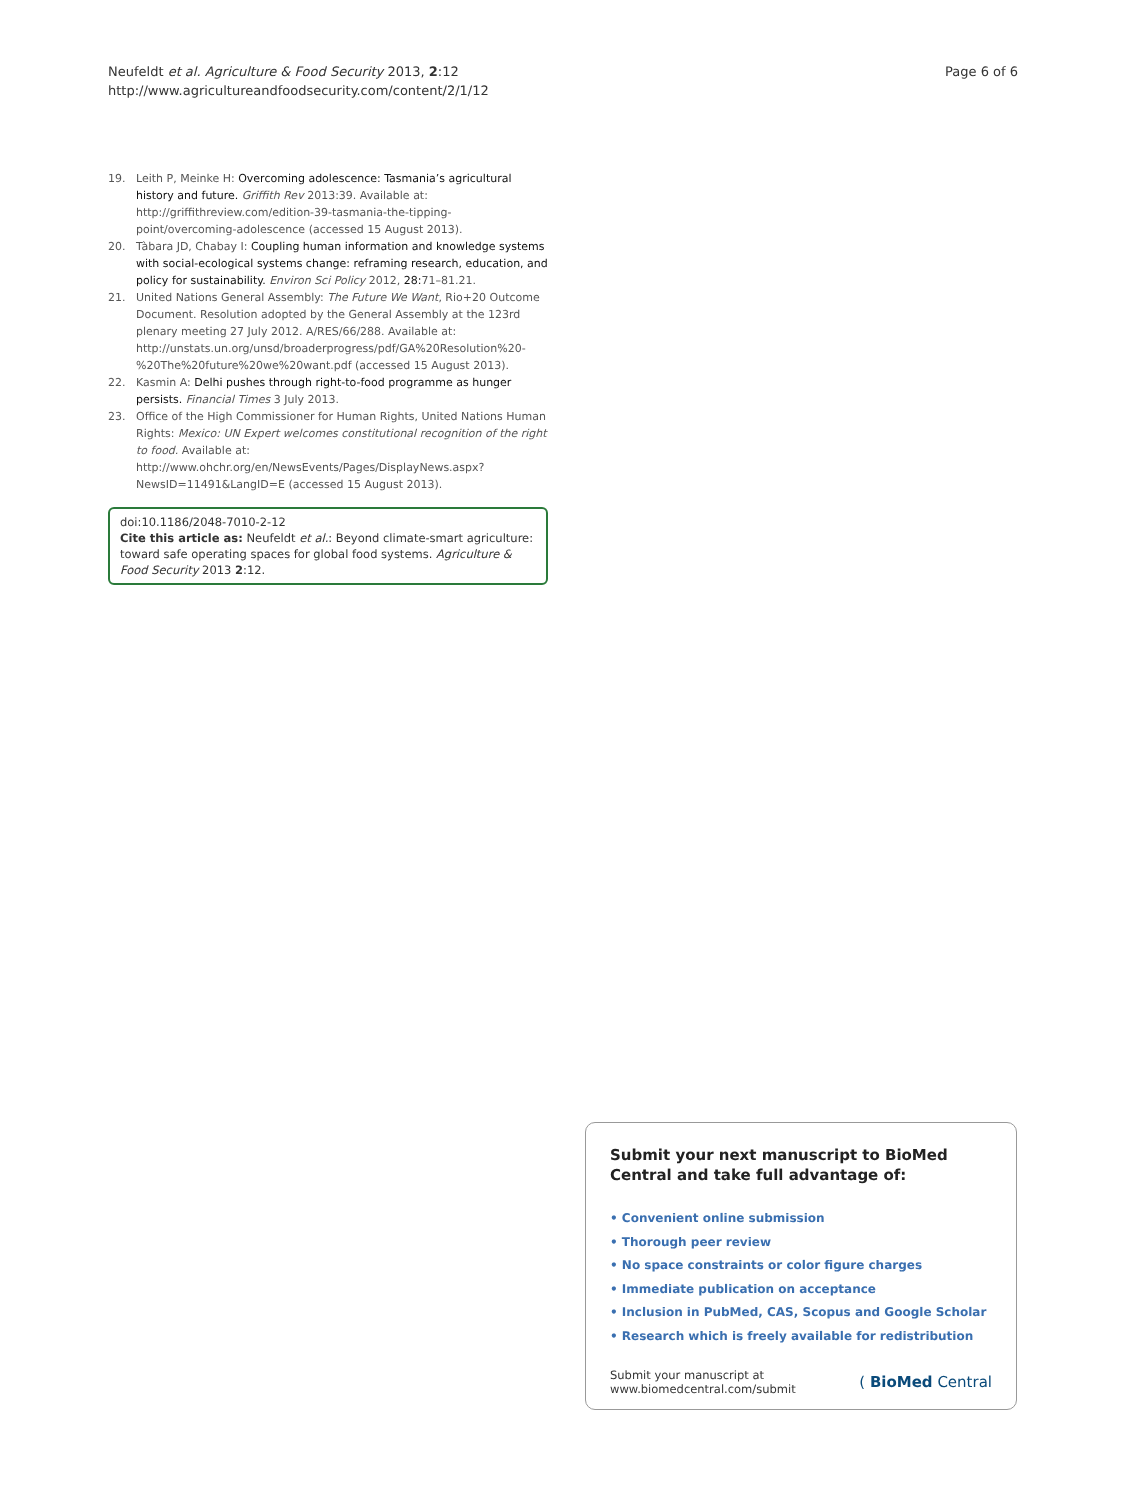Neufeldt et al. Agriculture & Food Security 2013, 2:12
http://www.agricultureandfoodsecurity.com/content/2/1/12
Page 6 of 6
19. Leith P, Meinke H: Overcoming adolescence: Tasmania’s agricultural history and future. Griffith Rev 2013:39. Available at: http://griffithreview.com/edition-39-tasmania-the-tipping-point/overcoming-adolescence (accessed 15 August 2013).
20. Tàbara JD, Chabay I: Coupling human information and knowledge systems with social-ecological systems change: reframing research, education, and policy for sustainability. Environ Sci Policy 2012, 28: 71–81.21.
21. United Nations General Assembly: The Future We Want, Rio+20 Outcome Document. Resolution adopted by the General Assembly at the 123rd plenary meeting 27 July 2012. A/RES/66/288. Available at: http://unstats.un.org/unsd/broaderprogress/pdf/GA%20Resolution%20-%20The%20future%20we%20want.pdf (accessed 15 August 2013).
22. Kasmin A: Delhi pushes through right-to-food programme as hunger persists. Financial Times 3 July 2013.
23. Office of the High Commissioner for Human Rights, United Nations Human Rights: Mexico: UN Expert welcomes constitutional recognition of the right to food. Available at: http://www.ohchr.org/en/NewsEvents/Pages/DisplayNews.aspx?NewsID=11491&LangID=E (accessed 15 August 2013).
doi:10.1186/2048-7010-2-12
Cite this article as: Neufeldt et al.: Beyond climate-smart agriculture: toward safe operating spaces for global food systems. Agriculture & Food Security 2013 2:12.
Submit your next manuscript to BioMed Central and take full advantage of:
• Convenient online submission
• Thorough peer review
• No space constraints or color figure charges
• Immediate publication on acceptance
• Inclusion in PubMed, CAS, Scopus and Google Scholar
• Research which is freely available for redistribution
Submit your manuscript at
www.biomedcentral.com/submit
( BioMed Central